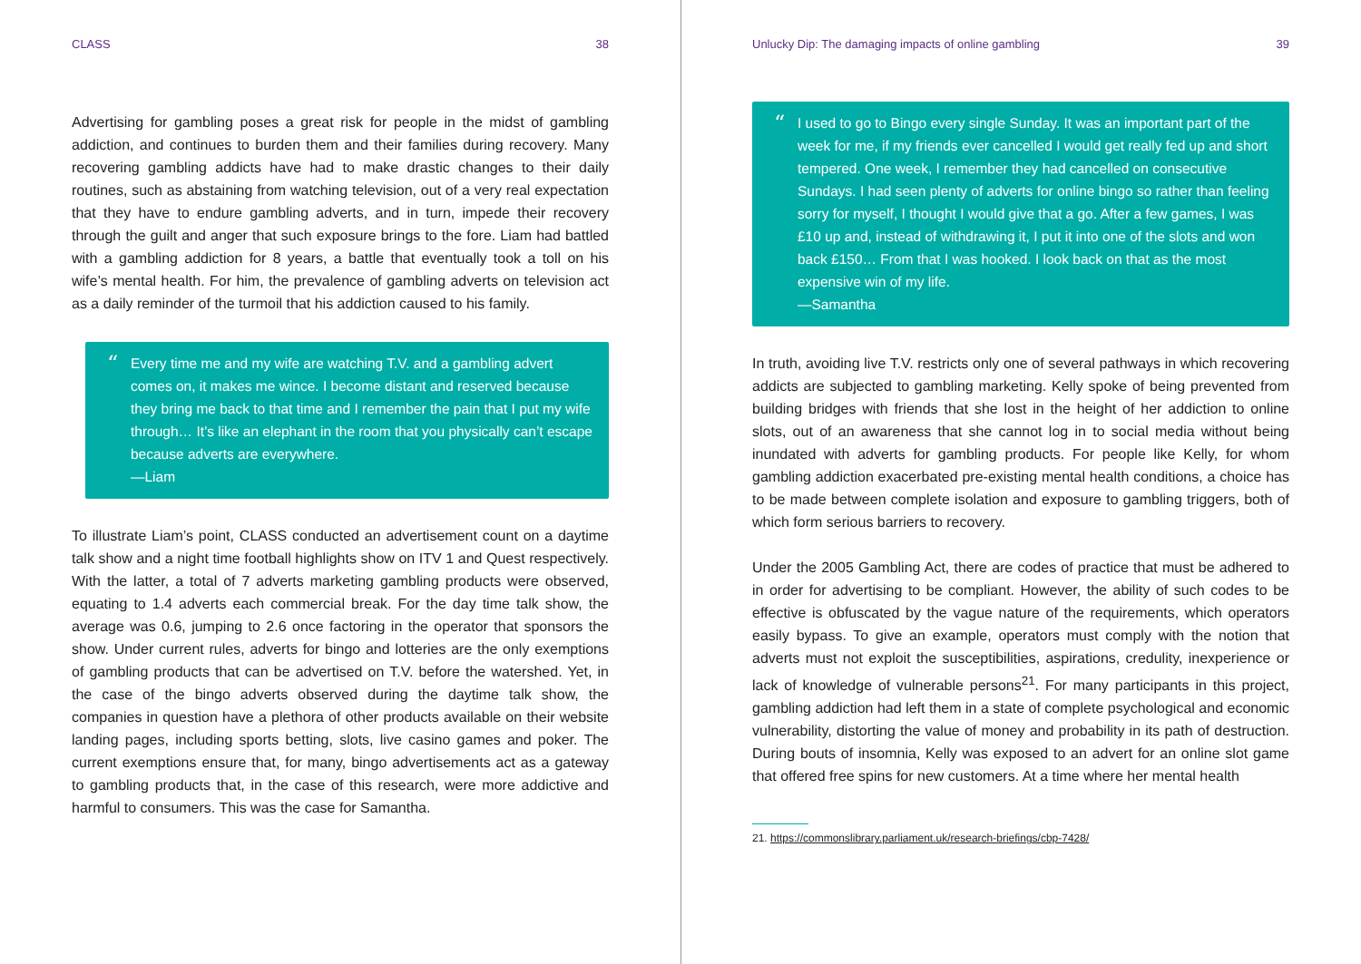CLASS 38
Advertising for gambling poses a great risk for people in the midst of gambling addiction, and continues to burden them and their families during recovery. Many recovering gambling addicts have had to make drastic changes to their daily routines, such as abstaining from watching television, out of a very real expectation that they have to endure gambling adverts, and in turn, impede their recovery through the guilt and anger that such exposure brings to the fore. Liam had battled with a gambling addiction for 8 years, a battle that eventually took a toll on his wife’s mental health. For him, the prevalence of gambling adverts on television act as a daily reminder of the turmoil that his addiction caused to his family.
“Every time me and my wife are watching T.V. and a gambling advert comes on, it makes me wince. I become distant and reserved because they bring me back to that time and I remember the pain that I put my wife through… It’s like an elephant in the room that you physically can’t escape because adverts are everywhere.
—Liam
To illustrate Liam’s point, CLASS conducted an advertisement count on a daytime talk show and a night time football highlights show on ITV 1 and Quest respectively. With the latter, a total of 7 adverts marketing gambling products were observed, equating to 1.4 adverts each commercial break. For the day time talk show, the average was 0.6, jumping to 2.6 once factoring in the operator that sponsors the show. Under current rules, adverts for bingo and lotteries are the only exemptions of gambling products that can be advertised on T.V. before the watershed. Yet, in the case of the bingo adverts observed during the daytime talk show, the companies in question have a plethora of other products available on their website landing pages, including sports betting, slots, live casino games and poker. The current exemptions ensure that, for many, bingo advertisements act as a gateway to gambling products that, in the case of this research, were more addictive and harmful to consumers. This was the case for Samantha.
Unlucky Dip: The damaging impacts of online gambling 39
“I used to go to Bingo every single Sunday. It was an important part of the week for me, if my friends ever cancelled I would get really fed up and short tempered. One week, I remember they had cancelled on consecutive Sundays. I had seen plenty of adverts for online bingo so rather than feeling sorry for myself, I thought I would give that a go. After a few games, I was £10 up and, instead of withdrawing it, I put it into one of the slots and won back £150… From that I was hooked. I look back on that as the most expensive win of my life.
—Samantha
In truth, avoiding live T.V. restricts only one of several pathways in which recovering addicts are subjected to gambling marketing. Kelly spoke of being prevented from building bridges with friends that she lost in the height of her addiction to online slots, out of an awareness that she cannot log in to social media without being inundated with adverts for gambling products. For people like Kelly, for whom gambling addiction exacerbated pre-existing mental health conditions, a choice has to be made between complete isolation and exposure to gambling triggers, both of which form serious barriers to recovery.
Under the 2005 Gambling Act, there are codes of practice that must be adhered to in order for advertising to be compliant. However, the ability of such codes to be effective is obfuscated by the vague nature of the requirements, which operators easily bypass. To give an example, operators must comply with the notion that adverts must not exploit the susceptibilities, aspirations, credulity, inexperience or lack of knowledge of vulnerable persons<sup>21</sup>. For many participants in this project, gambling addiction had left them in a state of complete psychological and economic vulnerability, distorting the value of money and probability in its path of destruction. During bouts of insomnia, Kelly was exposed to an advert for an online slot game that offered free spins for new customers. At a time where her mental health
21. https://commonslibrary.parliament.uk/research-briefings/cbp-7428/